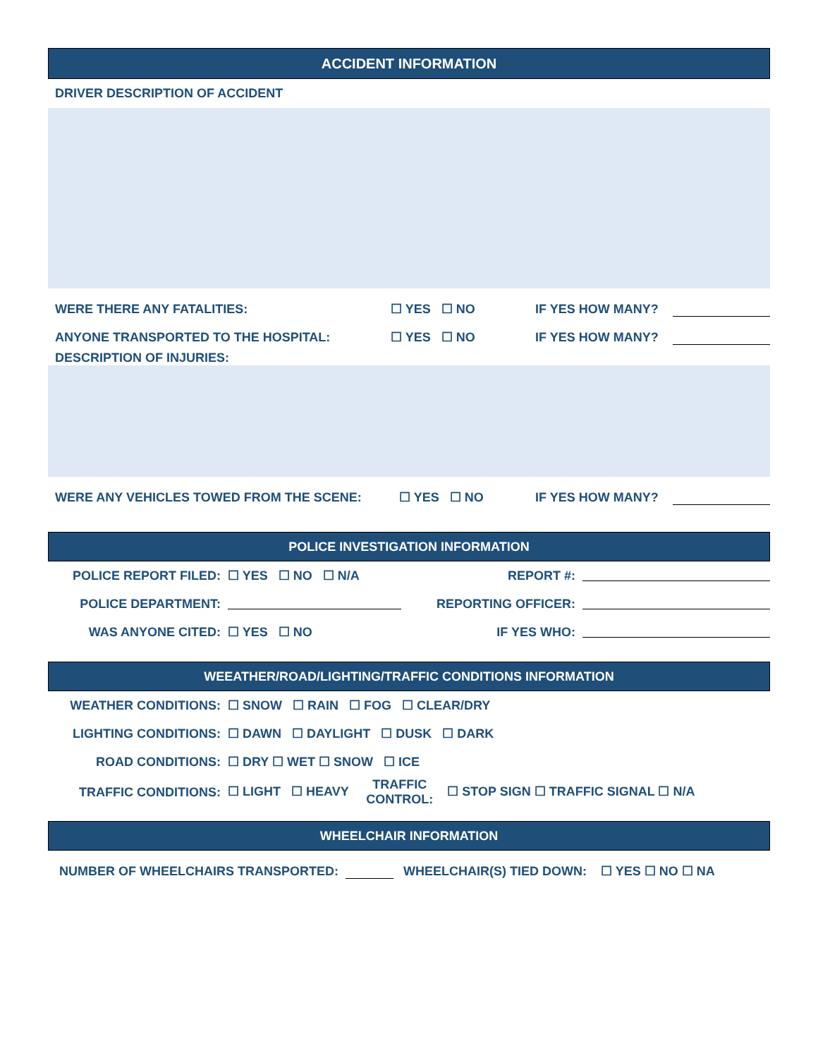ACCIDENT INFORMATION
DRIVER DESCRIPTION OF ACCIDENT
WERE THERE ANY FATALITIES: ☐ YES ☐ NO IF YES HOW MANY?
ANYONE TRANSPORTED TO THE HOSPITAL: ☐ YES ☐ NO IF YES HOW MANY?
DESCRIPTION OF INJURIES:
WERE ANY VEHICLES TOWED FROM THE SCENE: ☐ YES ☐ NO IF YES HOW MANY?
POLICE INVESTIGATION INFORMATION
| POLICE REPORT FILED: | ☐ YES ☐ NO ☐ N/A | REPORT #: | |
| POLICE DEPARTMENT: | | REPORTING OFFICER: | |
| WAS ANYONE CITED: | ☐ YES ☐ NO | IF YES WHO: | |
WEEATHER/ROAD/LIGHTING/TRAFFIC CONDITIONS INFORMATION
| WEATHER CONDITIONS: | ☐ SNOW ☐ RAIN ☐ FOG ☐ CLEAR/DRY |
| LIGHTING CONDITIONS: | ☐ DAWN ☐ DAYLIGHT ☐ DUSK ☐ DARK |
| ROAD CONDITIONS: | ☐ DRY ☐ WET ☐ SNOW ☐ ICE |
| TRAFFIC CONDITIONS: | ☐ LIGHT ☐ HEAVY TRAFFIC CONTROL: ☐ STOP SIGN ☐ TRAFFIC SIGNAL ☐ N/A |
WHEELCHAIR INFORMATION
NUMBER OF WHEELCHAIRS TRANSPORTED: WHEELCHAIR(S) TIED DOWN: ☐ YES ☐ NO ☐ NA